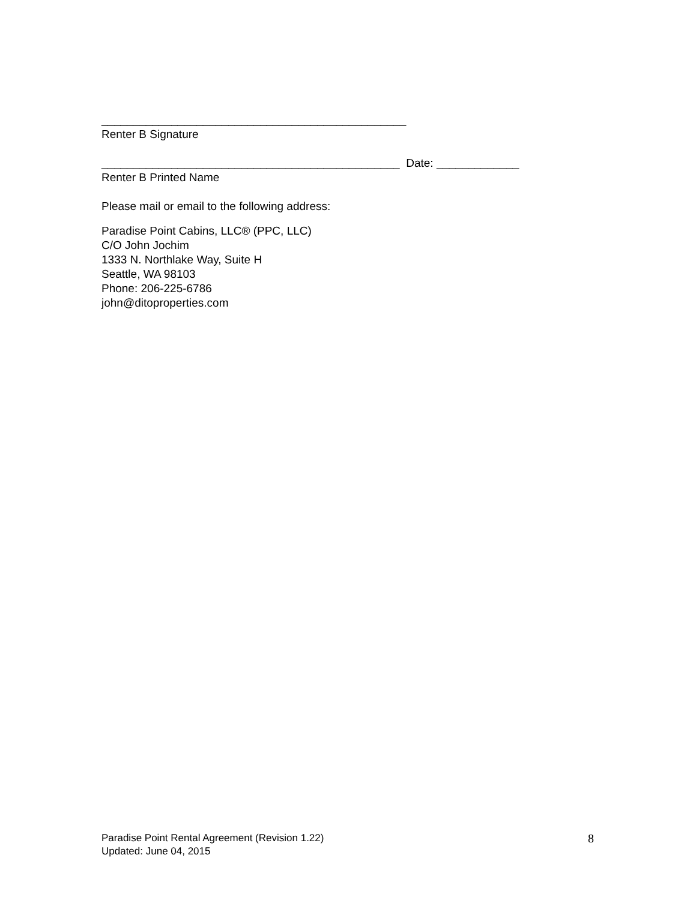________________________________________________
Renter B Signature
_______________________________________________ Date: _____________
Renter B Printed Name
Please mail or email to the following address:
Paradise Point Cabins, LLC® (PPC, LLC)
C/O John Jochim
1333 N. Northlake Way, Suite H
Seattle, WA 98103
Phone: 206-225-6786
john@ditoproperties.com
Paradise Point Rental Agreement (Revision 1.22)
Updated: June 04, 2015
8